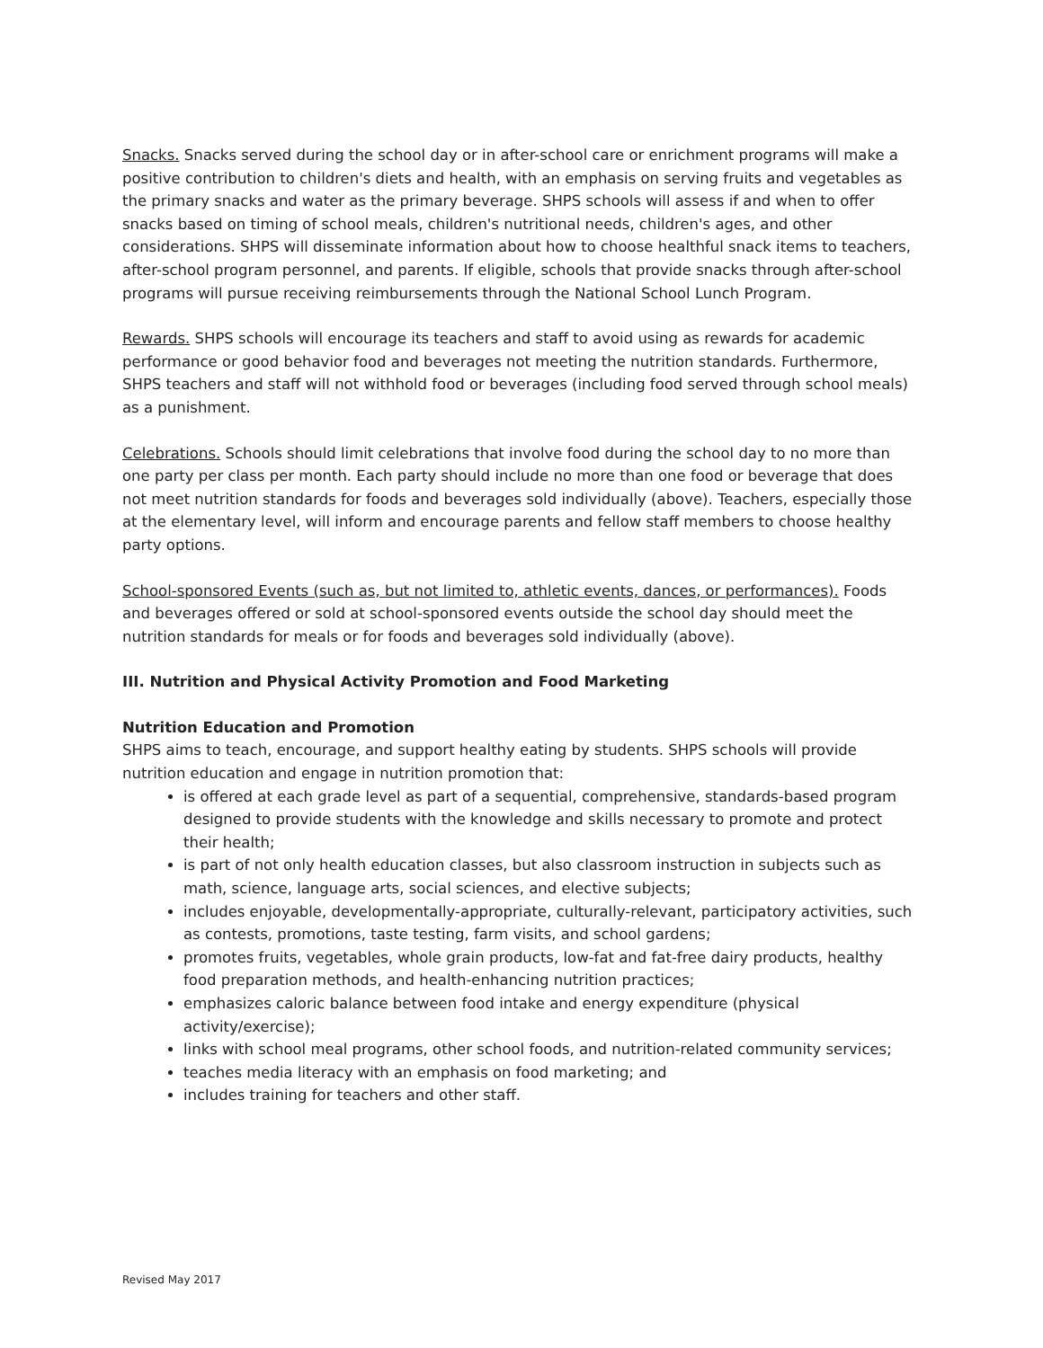Snacks. Snacks served during the school day or in after-school care or enrichment programs will make a positive contribution to children's diets and health, with an emphasis on serving fruits and vegetables as the primary snacks and water as the primary beverage. SHPS schools will assess if and when to offer snacks based on timing of school meals, children's nutritional needs, children's ages, and other considerations. SHPS will disseminate information about how to choose healthful snack items to teachers, after-school program personnel, and parents. If eligible, schools that provide snacks through after-school programs will pursue receiving reimbursements through the National School Lunch Program.
Rewards. SHPS schools will encourage its teachers and staff to avoid using as rewards for academic performance or good behavior food and beverages not meeting the nutrition standards. Furthermore, SHPS teachers and staff will not withhold food or beverages (including food served through school meals) as a punishment.
Celebrations. Schools should limit celebrations that involve food during the school day to no more than one party per class per month. Each party should include no more than one food or beverage that does not meet nutrition standards for foods and beverages sold individually (above). Teachers, especially those at the elementary level, will inform and encourage parents and fellow staff members to choose healthy party options.
School-sponsored Events (such as, but not limited to, athletic events, dances, or performances). Foods and beverages offered or sold at school-sponsored events outside the school day should meet the nutrition standards for meals or for foods and beverages sold individually (above).
III. Nutrition and Physical Activity Promotion and Food Marketing
Nutrition Education and Promotion
SHPS aims to teach, encourage, and support healthy eating by students. SHPS schools will provide nutrition education and engage in nutrition promotion that:
is offered at each grade level as part of a sequential, comprehensive, standards-based program designed to provide students with the knowledge and skills necessary to promote and protect their health;
is part of not only health education classes, but also classroom instruction in subjects such as math, science, language arts, social sciences, and elective subjects;
includes enjoyable, developmentally-appropriate, culturally-relevant, participatory activities, such as contests, promotions, taste testing, farm visits, and school gardens;
promotes fruits, vegetables, whole grain products, low-fat and fat-free dairy products, healthy food preparation methods, and health-enhancing nutrition practices;
emphasizes caloric balance between food intake and energy expenditure (physical activity/exercise);
links with school meal programs, other school foods, and nutrition-related community services;
teaches media literacy with an emphasis on food marketing; and
includes training for teachers and other staff.
Revised May 2017